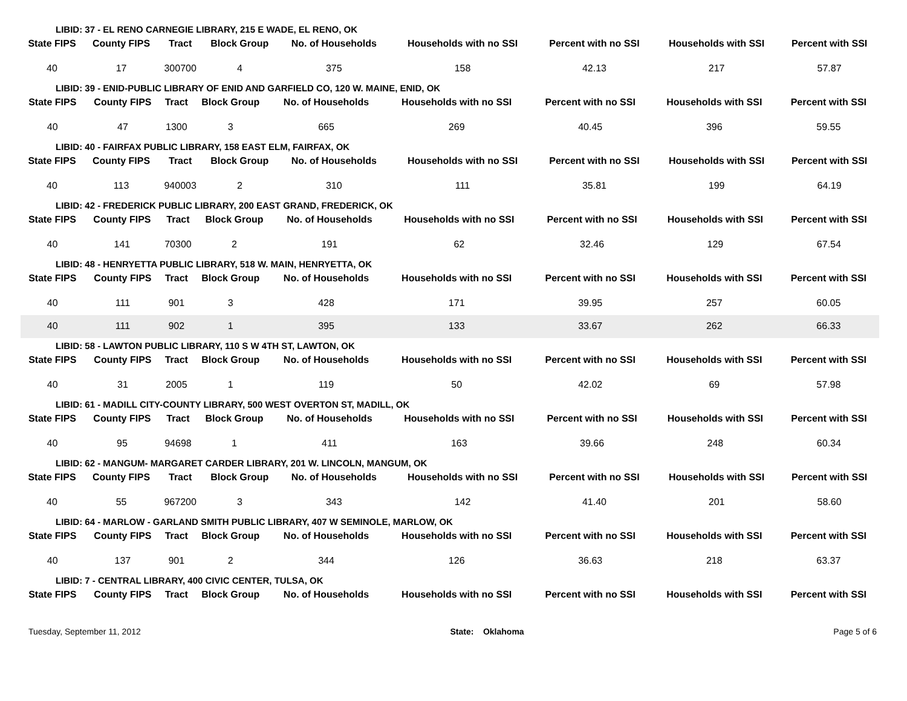LIBID: 37 - EL RENO CARNEGIE LIBRARY, 215 E WADE, EL RENO, OK
| State FIPS | County FIPS | Tract | Block Group | No. of Households | Households with no SSI | Percent with no SSI | Households with SSI | Percent with SSI |
| --- | --- | --- | --- | --- | --- | --- | --- | --- |
| 40 | 17 | 300700 | 4 | 375 | 158 | 42.13 | 217 | 57.87 |
LIBID: 39 - ENID-PUBLIC LIBRARY OF ENID AND GARFIELD CO, 120 W. MAINE, ENID, OK
| State FIPS | County FIPS | Tract | Block Group | No. of Households | Households with no SSI | Percent with no SSI | Households with SSI | Percent with SSI |
| --- | --- | --- | --- | --- | --- | --- | --- | --- |
| 40 | 47 | 1300 | 3 | 665 | 269 | 40.45 | 396 | 59.55 |
LIBID: 40 - FAIRFAX PUBLIC LIBRARY, 158 EAST ELM, FAIRFAX, OK
| State FIPS | County FIPS | Tract | Block Group | No. of Households | Households with no SSI | Percent with no SSI | Households with SSI | Percent with SSI |
| --- | --- | --- | --- | --- | --- | --- | --- | --- |
| 40 | 113 | 940003 | 2 | 310 | 111 | 35.81 | 199 | 64.19 |
LIBID: 42 - FREDERICK PUBLIC LIBRARY, 200 EAST GRAND, FREDERICK, OK
| State FIPS | County FIPS | Tract | Block Group | No. of Households | Households with no SSI | Percent with no SSI | Households with SSI | Percent with SSI |
| --- | --- | --- | --- | --- | --- | --- | --- | --- |
| 40 | 141 | 70300 | 2 | 191 | 62 | 32.46 | 129 | 67.54 |
LIBID: 48 - HENRYETTA PUBLIC LIBRARY, 518 W. MAIN, HENRYETTA, OK
| State FIPS | County FIPS | Tract | Block Group | No. of Households | Households with no SSI | Percent with no SSI | Households with SSI | Percent with SSI |
| --- | --- | --- | --- | --- | --- | --- | --- | --- |
| 40 | 111 | 901 | 3 | 428 | 171 | 39.95 | 257 | 60.05 |
| 40 | 111 | 902 | 1 | 395 | 133 | 33.67 | 262 | 66.33 |
LIBID: 58 - LAWTON PUBLIC LIBRARY, 110 S W 4TH ST, LAWTON, OK
| State FIPS | County FIPS | Tract | Block Group | No. of Households | Households with no SSI | Percent with no SSI | Households with SSI | Percent with SSI |
| --- | --- | --- | --- | --- | --- | --- | --- | --- |
| 40 | 31 | 2005 | 1 | 119 | 50 | 42.02 | 69 | 57.98 |
LIBID: 61 - MADILL CITY-COUNTY LIBRARY, 500 WEST OVERTON ST, MADILL, OK
| State FIPS | County FIPS | Tract | Block Group | No. of Households | Households with no SSI | Percent with no SSI | Households with SSI | Percent with SSI |
| --- | --- | --- | --- | --- | --- | --- | --- | --- |
| 40 | 95 | 94698 | 1 | 411 | 163 | 39.66 | 248 | 60.34 |
LIBID: 62 - MANGUM- MARGARET CARDER LIBRARY, 201 W. LINCOLN, MANGUM, OK
| State FIPS | County FIPS | Tract | Block Group | No. of Households | Households with no SSI | Percent with no SSI | Households with SSI | Percent with SSI |
| --- | --- | --- | --- | --- | --- | --- | --- | --- |
| 40 | 55 | 967200 | 3 | 343 | 142 | 41.40 | 201 | 58.60 |
LIBID: 64 - MARLOW - GARLAND SMITH PUBLIC LIBRARY, 407 W SEMINOLE, MARLOW, OK
| State FIPS | County FIPS | Tract | Block Group | No. of Households | Households with no SSI | Percent with no SSI | Households with SSI | Percent with SSI |
| --- | --- | --- | --- | --- | --- | --- | --- | --- |
| 40 | 137 | 901 | 2 | 344 | 126 | 36.63 | 218 | 63.37 |
LIBID: 7 - CENTRAL LIBRARY, 400 CIVIC CENTER, TULSA, OK
| State FIPS | County FIPS | Tract | Block Group | No. of Households | Households with no SSI | Percent with no SSI | Households with SSI | Percent with SSI |
| --- | --- | --- | --- | --- | --- | --- | --- | --- |
Tuesday, September 11, 2012 State: Oklahoma Page 5 of 6